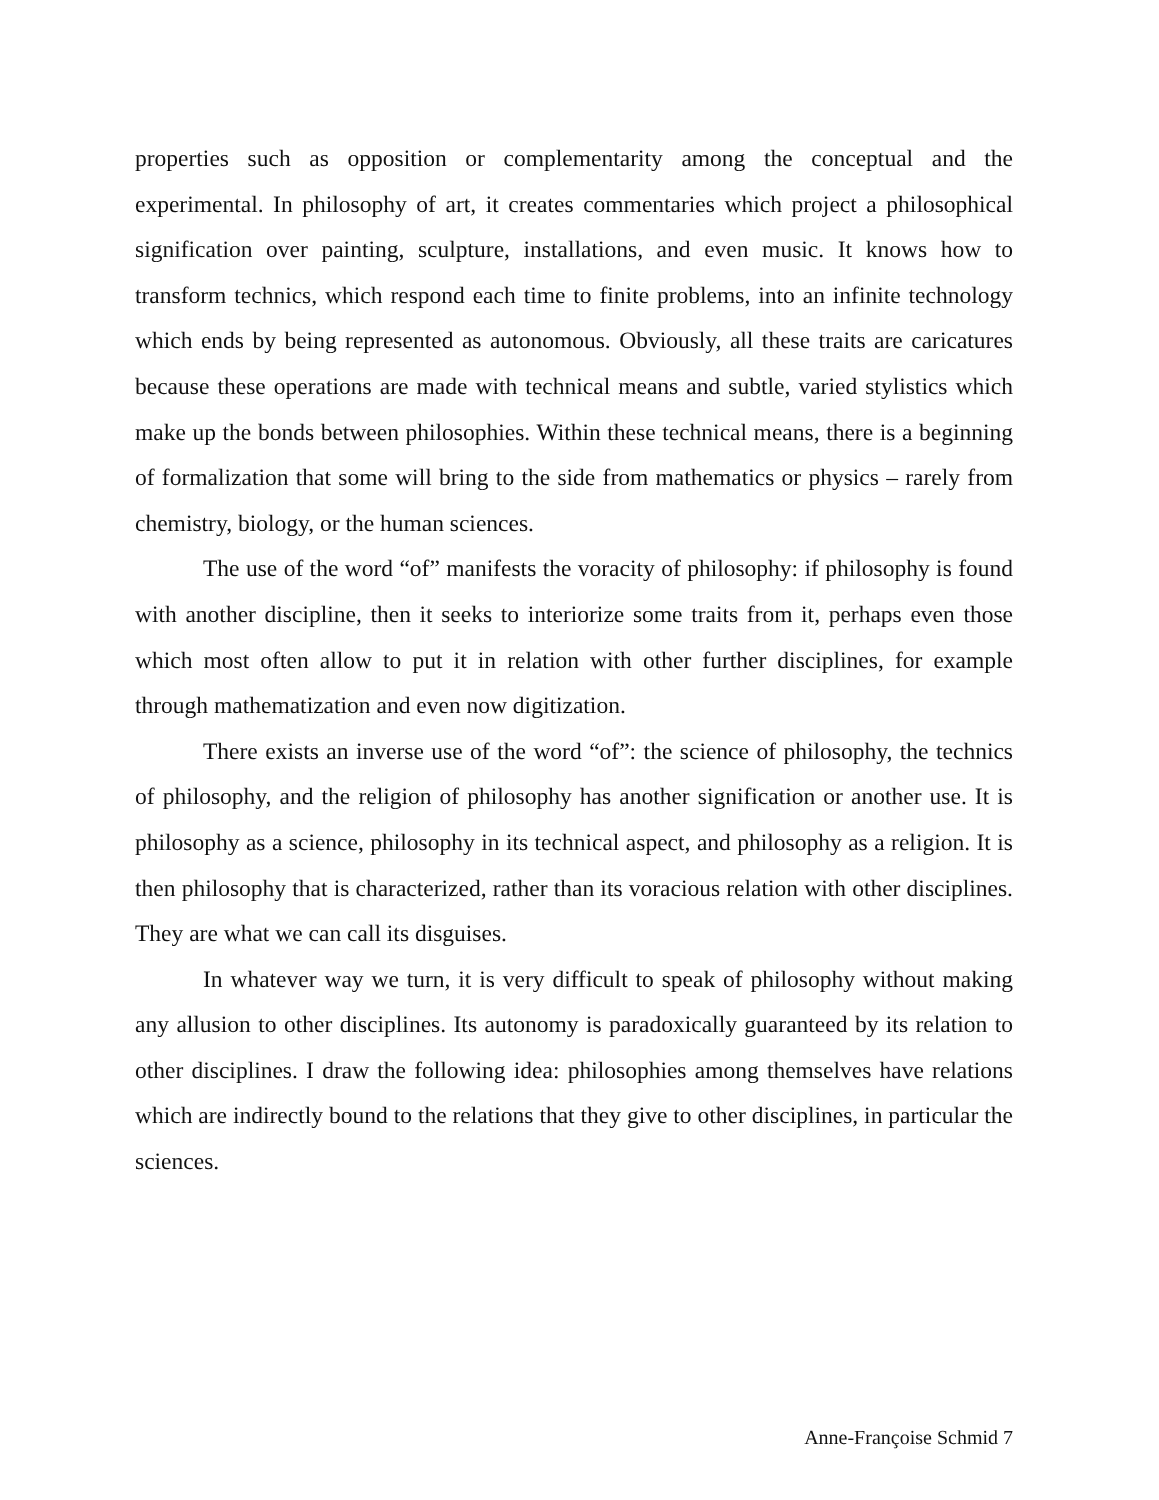properties such as opposition or complementarity among the conceptual and the experimental. In philosophy of art, it creates commentaries which project a philosophical signification over painting, sculpture, installations, and even music. It knows how to transform technics, which respond each time to finite problems, into an infinite technology which ends by being represented as autonomous. Obviously, all these traits are caricatures because these operations are made with technical means and subtle, varied stylistics which make up the bonds between philosophies. Within these technical means, there is a beginning of formalization that some will bring to the side from mathematics or physics – rarely from chemistry, biology, or the human sciences.
The use of the word “of” manifests the voracity of philosophy: if philosophy is found with another discipline, then it seeks to interiorize some traits from it, perhaps even those which most often allow to put it in relation with other further disciplines, for example through mathematization and even now digitization.
There exists an inverse use of the word “of”: the science of philosophy, the technics of philosophy, and the religion of philosophy has another signification or another use. It is philosophy as a science, philosophy in its technical aspect, and philosophy as a religion. It is then philosophy that is characterized, rather than its voracious relation with other disciplines. They are what we can call its disguises.
In whatever way we turn, it is very difficult to speak of philosophy without making any allusion to other disciplines. Its autonomy is paradoxically guaranteed by its relation to other disciplines. I draw the following idea: philosophies among themselves have relations which are indirectly bound to the relations that they give to other disciplines, in particular the sciences.
Anne-Françoise Schmid 7